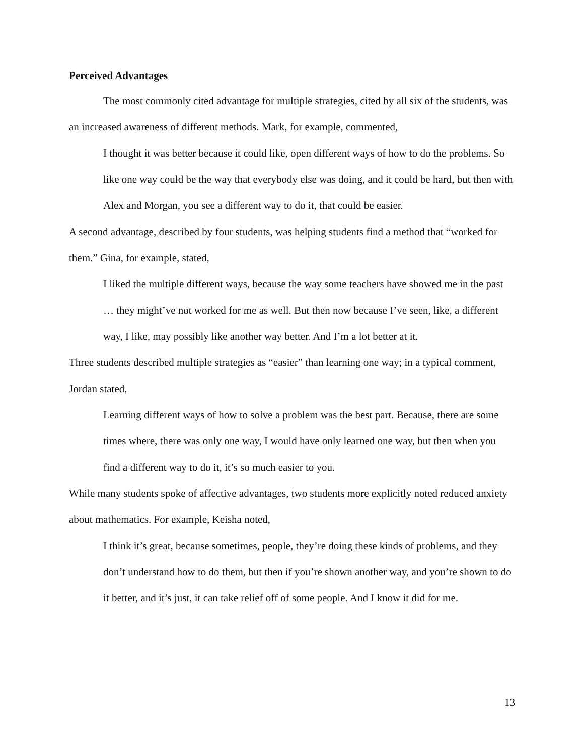Perceived Advantages
The most commonly cited advantage for multiple strategies, cited by all six of the students, was an increased awareness of different methods. Mark, for example, commented,
I thought it was better because it could like, open different ways of how to do the problems. So like one way could be the way that everybody else was doing, and it could be hard, but then with Alex and Morgan, you see a different way to do it, that could be easier.
A second advantage, described by four students, was helping students find a method that “worked for them.” Gina, for example, stated,
I liked the multiple different ways, because the way some teachers have showed me in the past … they might’ve not worked for me as well. But then now because I’ve seen, like, a different way, I like, may possibly like another way better. And I’m a lot better at it.
Three students described multiple strategies as “easier” than learning one way; in a typical comment, Jordan stated,
Learning different ways of how to solve a problem was the best part. Because, there are some times where, there was only one way, I would have only learned one way, but then when you find a different way to do it, it’s so much easier to you.
While many students spoke of affective advantages, two students more explicitly noted reduced anxiety about mathematics. For example, Keisha noted,
I think it’s great, because sometimes, people, they’re doing these kinds of problems, and they don’t understand how to do them, but then if you’re shown another way, and you’re shown to do it better, and it’s just, it can take relief off of some people. And I know it did for me.
13